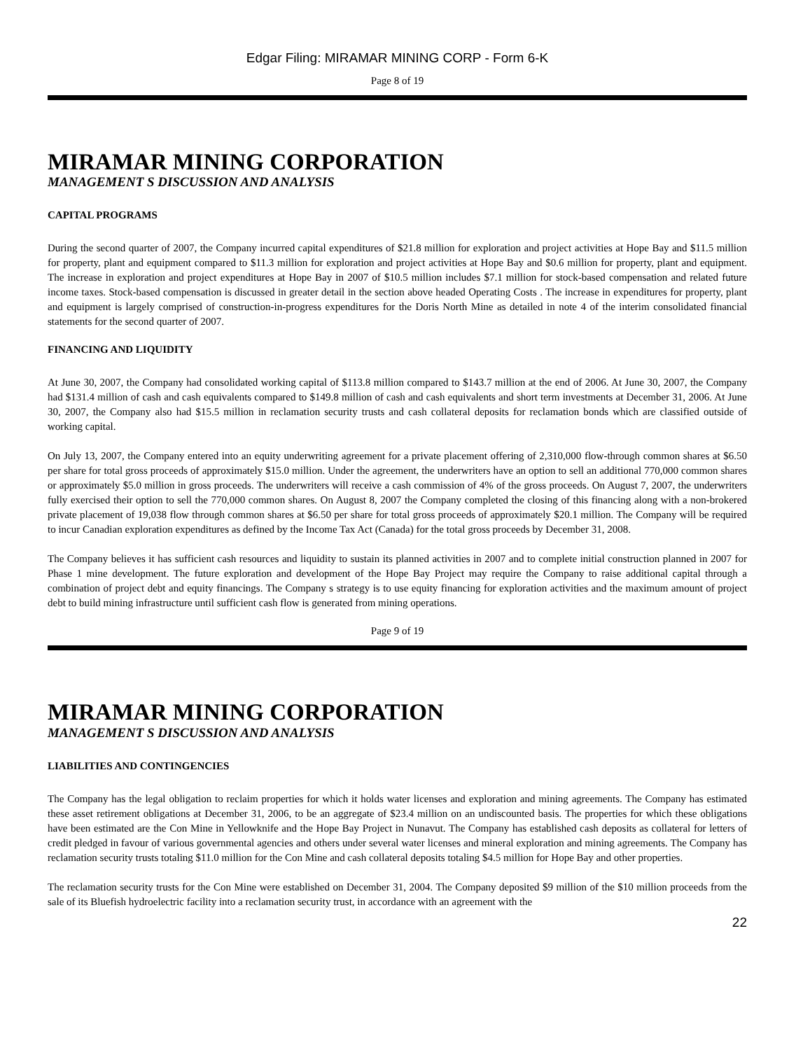Edgar Filing: MIRAMAR MINING CORP - Form 6-K
Page 8 of 19
MIRAMAR MINING CORPORATION
MANAGEMENT S DISCUSSION AND ANALYSIS
CAPITAL PROGRAMS
During the second quarter of 2007, the Company incurred capital expenditures of $21.8 million for exploration and project activities at Hope Bay and $11.5 million for property, plant and equipment compared to $11.3 million for exploration and project activities at Hope Bay and $0.6 million for property, plant and equipment. The increase in exploration and project expenditures at Hope Bay in 2007 of $10.5 million includes $7.1 million for stock-based compensation and related future income taxes. Stock-based compensation is discussed in greater detail in the section above headed Operating Costs . The increase in expenditures for property, plant and equipment is largely comprised of construction-in-progress expenditures for the Doris North Mine as detailed in note 4 of the interim consolidated financial statements for the second quarter of 2007.
FINANCING AND LIQUIDITY
At June 30, 2007, the Company had consolidated working capital of $113.8 million compared to $143.7 million at the end of 2006. At June 30, 2007, the Company had $131.4 million of cash and cash equivalents compared to $149.8 million of cash and cash equivalents and short term investments at December 31, 2006. At June 30, 2007, the Company also had $15.5 million in reclamation security trusts and cash collateral deposits for reclamation bonds which are classified outside of working capital.
On July 13, 2007, the Company entered into an equity underwriting agreement for a private placement offering of 2,310,000 flow-through common shares at $6.50 per share for total gross proceeds of approximately $15.0 million. Under the agreement, the underwriters have an option to sell an additional 770,000 common shares or approximately $5.0 million in gross proceeds. The underwriters will receive a cash commission of 4% of the gross proceeds. On August 7, 2007, the underwriters fully exercised their option to sell the 770,000 common shares. On August 8, 2007 the Company completed the closing of this financing along with a non-brokered private placement of 19,038 flow through common shares at $6.50 per share for total gross proceeds of approximately $20.1 million. The Company will be required to incur Canadian exploration expenditures as defined by the Income Tax Act (Canada) for the total gross proceeds by December 31, 2008.
The Company believes it has sufficient cash resources and liquidity to sustain its planned activities in 2007 and to complete initial construction planned in 2007 for Phase 1 mine development. The future exploration and development of the Hope Bay Project may require the Company to raise additional capital through a combination of project debt and equity financings. The Company s strategy is to use equity financing for exploration activities and the maximum amount of project debt to build mining infrastructure until sufficient cash flow is generated from mining operations.
Page 9 of 19
MIRAMAR MINING CORPORATION
MANAGEMENT S DISCUSSION AND ANALYSIS
LIABILITIES AND CONTINGENCIES
The Company has the legal obligation to reclaim properties for which it holds water licenses and exploration and mining agreements. The Company has estimated these asset retirement obligations at December 31, 2006, to be an aggregate of $23.4 million on an undiscounted basis. The properties for which these obligations have been estimated are the Con Mine in Yellowknife and the Hope Bay Project in Nunavut. The Company has established cash deposits as collateral for letters of credit pledged in favour of various governmental agencies and others under several water licenses and mineral exploration and mining agreements. The Company has reclamation security trusts totaling $11.0 million for the Con Mine and cash collateral deposits totaling $4.5 million for Hope Bay and other properties.
The reclamation security trusts for the Con Mine were established on December 31, 2004. The Company deposited $9 million of the $10 million proceeds from the sale of its Bluefish hydroelectric facility into a reclamation security trust, in accordance with an agreement with the
22